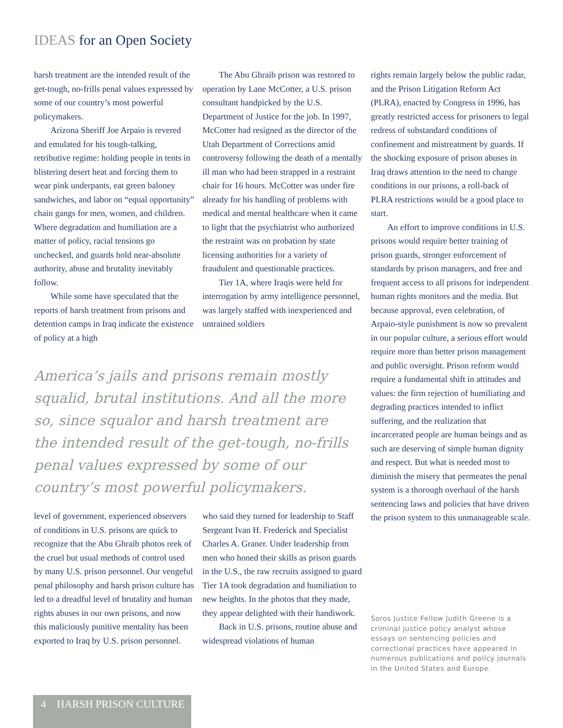IDEAS for an Open Society
harsh treatment are the intended result of the get-tough, no-frills penal values expressed by some of our country’s most powerful policymakers.
Arizona Sheriff Joe Arpaio is revered and emulated for his tough-talking, retributive regime: holding people in tents in blistering desert heat and forcing them to wear pink underpants, eat green baloney sandwiches, and labor on “equal opportunity” chain gangs for men, women, and children. Where degradation and humiliation are a matter of policy, racial tensions go unchecked, and guards hold near-absolute authority, abuse and brutality inevitably follow.
While some have speculated that the reports of harsh treatment from prisons and detention camps in Iraq indicate the existence of policy at a high
The Abu Ghraib prison was restored to operation by Lane McCotter, a U.S. prison consultant handpicked by the U.S. Department of Justice for the job. In 1997, McCotter had resigned as the director of the Utah Department of Corrections amid controversy following the death of a mentally ill man who had been strapped in a restraint chair for 16 hours. McCotter was under fire already for his handling of problems with medical and mental healthcare when it came to light that the psychiatrist who authorized the restraint was on probation by state licensing authorities for a variety of fraudulent and questionable practices.
Tier 1A, where Iraqis were held for interrogation by army intelligence personnel, was largely staffed with inexperienced and untrained soldiers
America’s jails and prisons remain mostly squalid, brutal institutions. And all the more so, since squalor and harsh treatment are the intended result of the get-tough, no-frills penal values expressed by some of our country’s most powerful policymakers.
level of government, experienced observers of conditions in U.S. prisons are quick to recognize that the Abu Ghraib photos reek of the cruel but usual methods of control used by many U.S. prison personnel. Our vengeful penal philosophy and harsh prison culture has led to a dreadful level of brutality and human rights abuses in our own prisons, and now this maliciously punitive mentality has been exported to Iraq by U.S. prison personnel.
who said they turned for leadership to Staff Sergeant Ivan H. Frederick and Specialist Charles A. Graner. Under leadership from men who honed their skills as prison guards in the U.S., the raw recruits assigned to guard Tier 1A took degradation and humiliation to new heights. In the photos that they made, they appear delighted with their handiwork.
Back in U.S. prisons, routine abuse and widespread violations of human
rights remain largely below the public radar, and the Prison Litigation Reform Act (PLRA), enacted by Congress in 1996, has greatly restricted access for prisoners to legal redress of substandard conditions of confinement and mistreatment by guards. If the shocking exposure of prison abuses in Iraq draws attention to the need to change conditions in our prisons, a roll-back of PLRA restrictions would be a good place to start.
An effort to improve conditions in U.S. prisons would require better training of prison guards, stronger enforcement of standards by prison managers, and free and frequent access to all prisons for independent human rights monitors and the media. But because approval, even celebration, of Arpaio-style punishment is now so prevalent in our popular culture, a serious effort would require more than better prison management and public oversight. Prison reform would require a fundamental shift in attitudes and values: the firm rejection of humiliating and degrading practices intended to inflict suffering, and the realization that incarcerated people are human beings and as such are deserving of simple human dignity and respect. But what is needed most to diminish the misery that permeates the penal system is a thorough overhaul of the harsh sentencing laws and policies that have driven the prison system to this unmanageable scale.
Soros Justice Fellow Judith Greene is a criminal justice policy analyst whose essays on sentencing policies and correctional practices have appeared in numerous publications and policy journals in the United States and Europe.
4 HARSH PRISON CULTURE